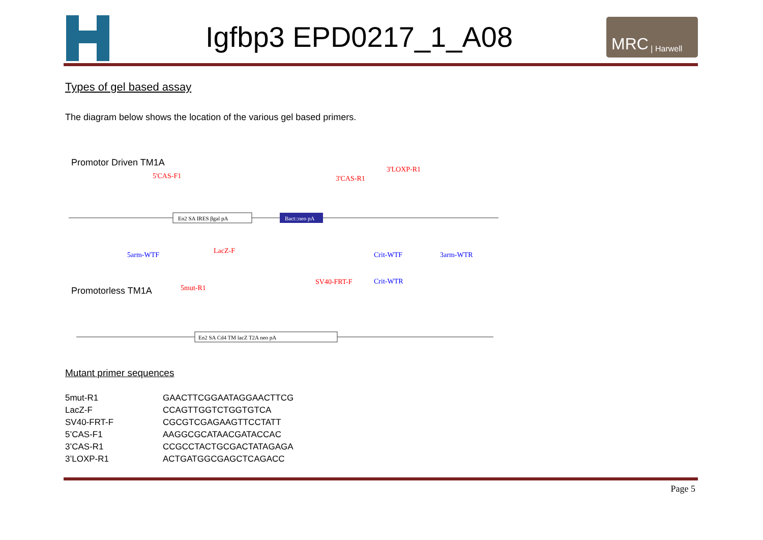Igfbp3 EPD0217_1_A08
MRC | Harwell
Types of gel based assay
The diagram below shows the location of the various gel based primers.
Promotor Driven TM1A
5'CAS-F1
3'CAS-R1
3'LOXP-R1
En2 SA IRES βgal pA
Bact::neo pA
5arm-WTF
LacZ-F
Crit-WTF
3arm-WTR
5mut-R1
SV40-FRT-F
Crit-WTR
Promotorless TM1A
En2 SA Cd4 TM lacZ T2A neo pA
Mutant primer sequences
| 5mut-R1 | GAACTTCGGAATAGGAACTTCG |
| LacZ-F | CCAGTTGGTCTGGTGTCA |
| SV40-FRT-F | CGCGTCGAGAAGTTCCTATT |
| 5’CAS-F1 | AAGGCGCATAACGATACCAC |
| 3’CAS-R1 | CCGCCTACTGCGACTATAGAGA |
| 3’LOXP-R1 | ACTGATGGCGAGCTCAGACC |
Page 5